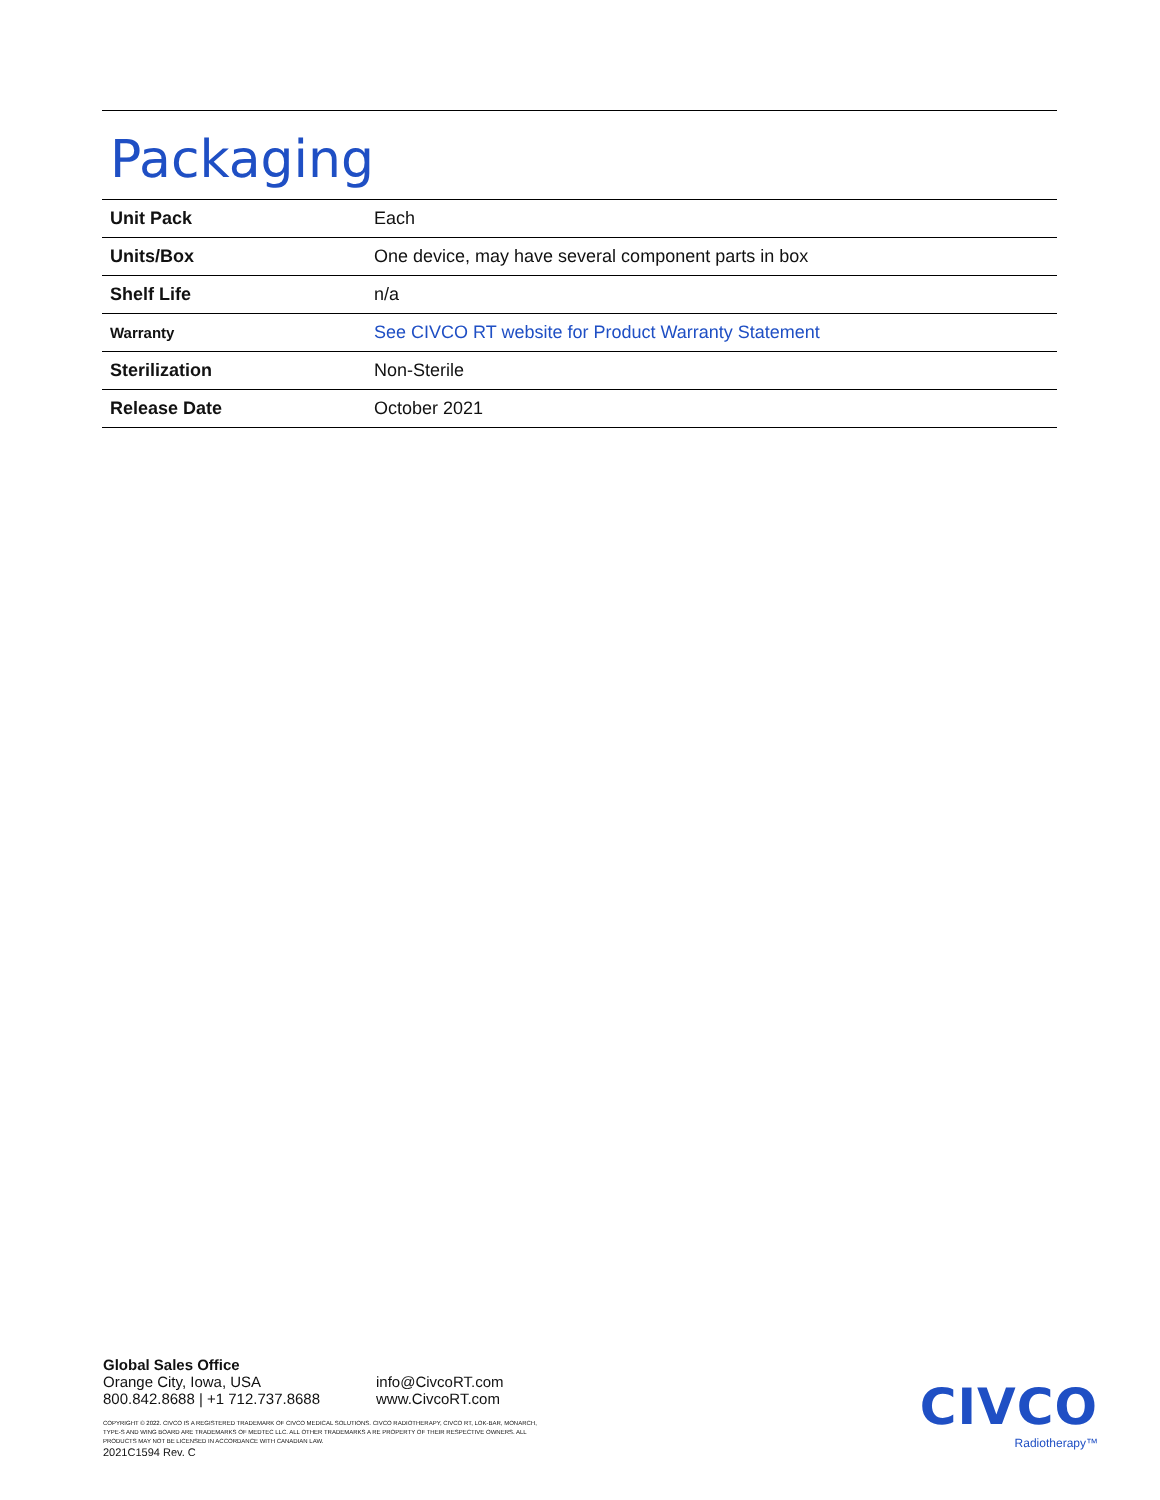Packaging
| Unit Pack | Each |
| Units/Box | One device, may have several component parts in box |
| Shelf Life | n/a |
| Warranty | See CIVCO RT website for Product Warranty Statement |
| Sterilization | Non-Sterile |
| Release Date | October 2021 |
Global Sales Office
Orange City, Iowa, USA
800.842.8688 | +1 712.737.8688
info@CivcoRT.com
www.CivcoRT.com
COPYRIGHT © 2022. CIVCO IS A REGISTERED TRADEMARK OF CIVCO MEDICAL SOLUTIONS. CIVCO RADIOTHERAPY, CIVCO RT, LOK-BAR, MONARCH,
TYPE-S AND WING BOARD ARE TRADEMARKS OF MEDTEC LLC. ALL OTHER TRADEMARKS A RE PROPERTY OF THEIR RESPECTIVE OWNERS. ALL
PRODUCTS MAY NOT BE LICENSED IN ACCORDANCE WITH CANADIAN LAW.
2021C1594 Rev. C
CIVCO
Radiotherapy™